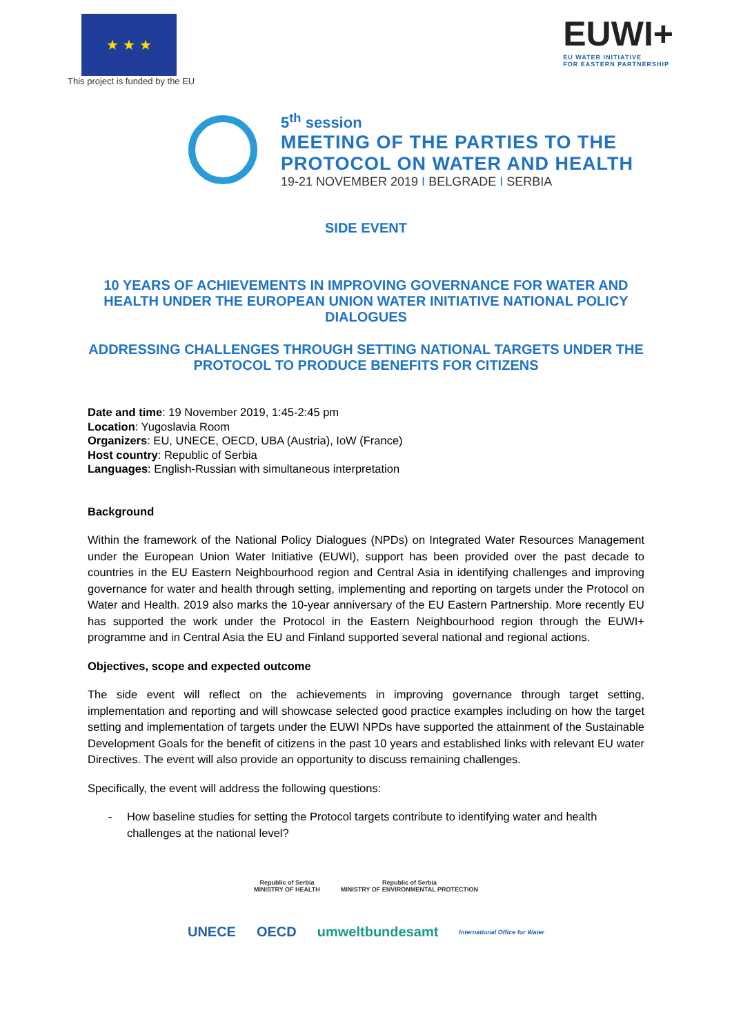★ ★ ★
This project is funded by the EU
EUWI+
EU WATER INITIATIVE
FOR EASTERN PARTNERSHIP
5<sup>th</sup> session
MEETING OF THE PARTIES TO THE
PROTOCOL ON WATER AND HEALTH
19-21 NOVEMBER 2019 I BELGRADE I SERBIA
SIDE EVENT
10 YEARS OF ACHIEVEMENTS IN IMPROVING GOVERNANCE FOR WATER AND HEALTH UNDER THE EUROPEAN UNION WATER INITIATIVE NATIONAL POLICY DIALOGUES
ADDRESSING CHALLENGES THROUGH SETTING NATIONAL TARGETS UNDER THE PROTOCOL TO PRODUCE BENEFITS FOR CITIZENS
Date and time: 19 November 2019, 1:45-2:45 pm
Location: Yugoslavia Room
Organizers: EU, UNECE, OECD, UBA (Austria), IoW (France)
Host country: Republic of Serbia
Languages: English-Russian with simultaneous interpretation
Background
Within the framework of the National Policy Dialogues (NPDs) on Integrated Water Resources Management under the European Union Water Initiative (EUWI), support has been provided over the past decade to countries in the EU Eastern Neighbourhood region and Central Asia in identifying challenges and improving governance for water and health through setting, implementing and reporting on targets under the Protocol on Water and Health. 2019 also marks the 10-year anniversary of the EU Eastern Partnership. More recently EU has supported the work under the Protocol in the Eastern Neighbourhood region through the EUWI+ programme and in Central Asia the EU and Finland supported several national and regional actions.
Objectives, scope and expected outcome
The side event will reflect on the achievements in improving governance through target setting, implementation and reporting and will showcase selected good practice examples including on how the target setting and implementation of targets under the EUWI NPDs have supported the attainment of the Sustainable Development Goals for the benefit of citizens in the past 10 years and established links with relevant EU water Directives. The event will also provide an opportunity to discuss remaining challenges.
Specifically, the event will address the following questions:
- How baseline studies for setting the Protocol targets contribute to identifying water and health challenges at the national level?
Republic of Serbia
MINISTRY OF HEALTH
Republic of Serbia
MINISTRY OF ENVIRONMENTAL PROTECTION
UNECE OECD umweltbundesamt International Office for Water